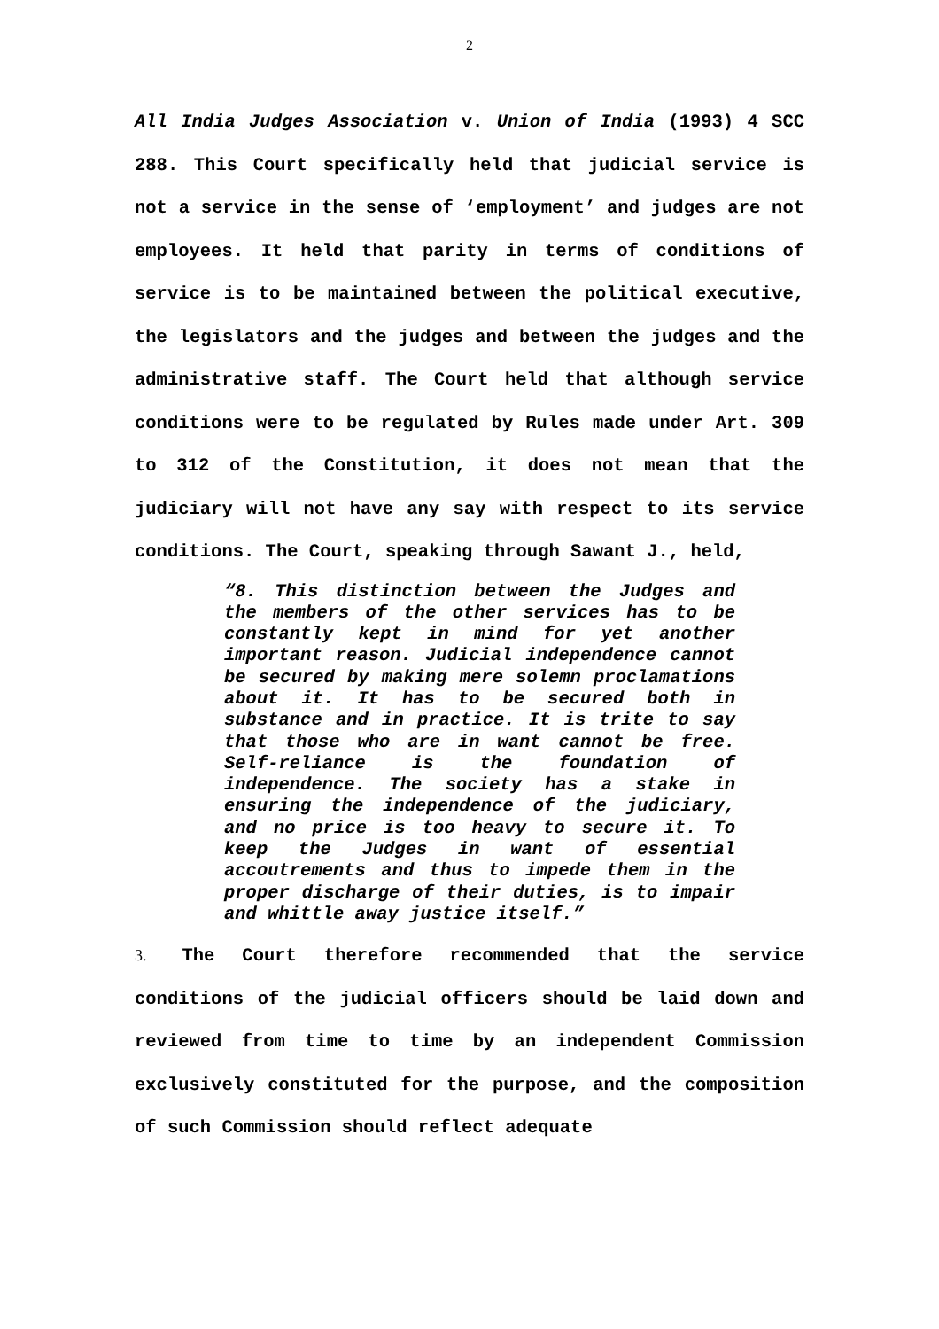2
All India Judges Association v. Union of India (1993) 4 SCC 288. This Court specifically held that judicial service is not a service in the sense of ‘employment’ and judges are not employees. It held that parity in terms of conditions of service is to be maintained between the political executive, the legislators and the judges and between the judges and the administrative staff. The Court held that although service conditions were to be regulated by Rules made under Art. 309 to 312 of the Constitution, it does not mean that the judiciary will not have any say with respect to its service conditions. The Court, speaking through Sawant J., held,
“8. This distinction between the Judges and the members of the other services has to be constantly kept in mind for yet another important reason. Judicial independence cannot be secured by making mere solemn proclamations about it. It has to be secured both in substance and in practice. It is trite to say that those who are in want cannot be free. Self-reliance is the foundation of independence. The society has a stake in ensuring the independence of the judiciary, and no price is too heavy to secure it. To keep the Judges in want of essential accoutrements and thus to impede them in the proper discharge of their duties, is to impair and whittle away justice itself.”
3. The Court therefore recommended that the service conditions of the judicial officers should be laid down and reviewed from time to time by an independent Commission exclusively constituted for the purpose, and the composition of such Commission should reflect adequate